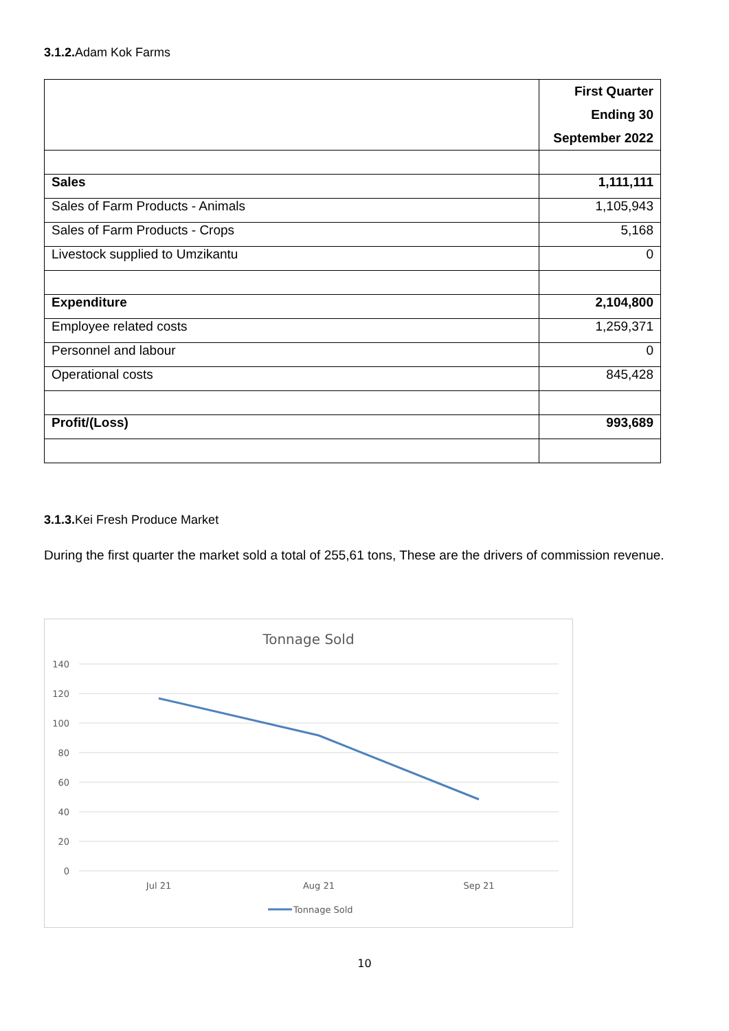3.1.2. Adam Kok Farms
| | First Quarter Ending 30 September 2022 |
| Sales | 1,111,111 |
| Sales of Farm Products - Animals | 1,105,943 |
| Sales of Farm Products - Crops | 5,168 |
| Livestock supplied to Umzikantu | 0 |
| Expenditure | 2,104,800 |
| Employee related costs | 1,259,371 |
| Personnel and labour | 0 |
| Operational costs | 845,428 |
| Profit/(Loss) | 993,689 |
3.1.3. Kei Fresh Produce Market
During the first quarter the market sold a total of 255,61 tons, These are the drivers of commission revenue.
Tonnage Sold
140
120
100
80
60
40
20
0
Jul 21
Aug 21
Sep 21
Tonnage Sold
10